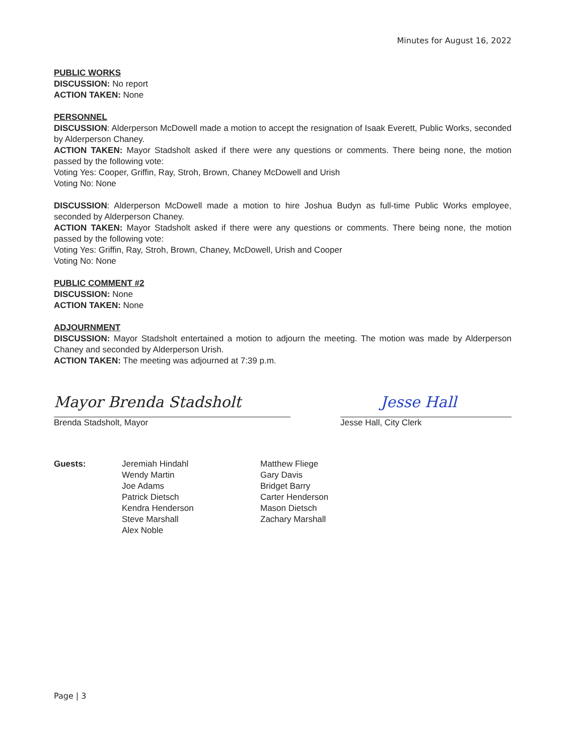Minutes for August 16, 2022
PUBLIC WORKS
DISCUSSION: No report
ACTION TAKEN: None
PERSONNEL
DISCUSSION: Alderperson McDowell made a motion to accept the resignation of Isaak Everett, Public Works, seconded by Alderperson Chaney.
ACTION TAKEN: Mayor Stadsholt asked if there were any questions or comments. There being none, the motion passed by the following vote:
Voting Yes: Cooper, Griffin, Ray, Stroh, Brown, Chaney McDowell and Urish
Voting No: None
DISCUSSION: Alderperson McDowell made a motion to hire Joshua Budyn as full-time Public Works employee, seconded by Alderperson Chaney.
ACTION TAKEN: Mayor Stadsholt asked if there were any questions or comments. There being none, the motion passed by the following vote:
Voting Yes: Griffin, Ray, Stroh, Brown, Chaney, McDowell, Urish and Cooper
Voting No: None
PUBLIC COMMENT #2
DISCUSSION: None
ACTION TAKEN: None
ADJOURNMENT
DISCUSSION: Mayor Stadsholt entertained a motion to adjourn the meeting. The motion was made by Alderperson Chaney and seconded by Alderperson Urish.
ACTION TAKEN: The meeting was adjourned at 7:39 p.m.
Mayor Brenda Stadsholt
Brenda Stadsholt, Mayor
Jesse Hall
Jesse Hall, City Clerk
Guests: Jeremiah Hindahl
Wendy Martin
Joe Adams
Patrick Dietsch
Kendra Henderson
Steve Marshall
Alex Noble
Matthew Fliege
Gary Davis
Bridget Barry
Carter Henderson
Mason Dietsch
Zachary Marshall
Page | 3